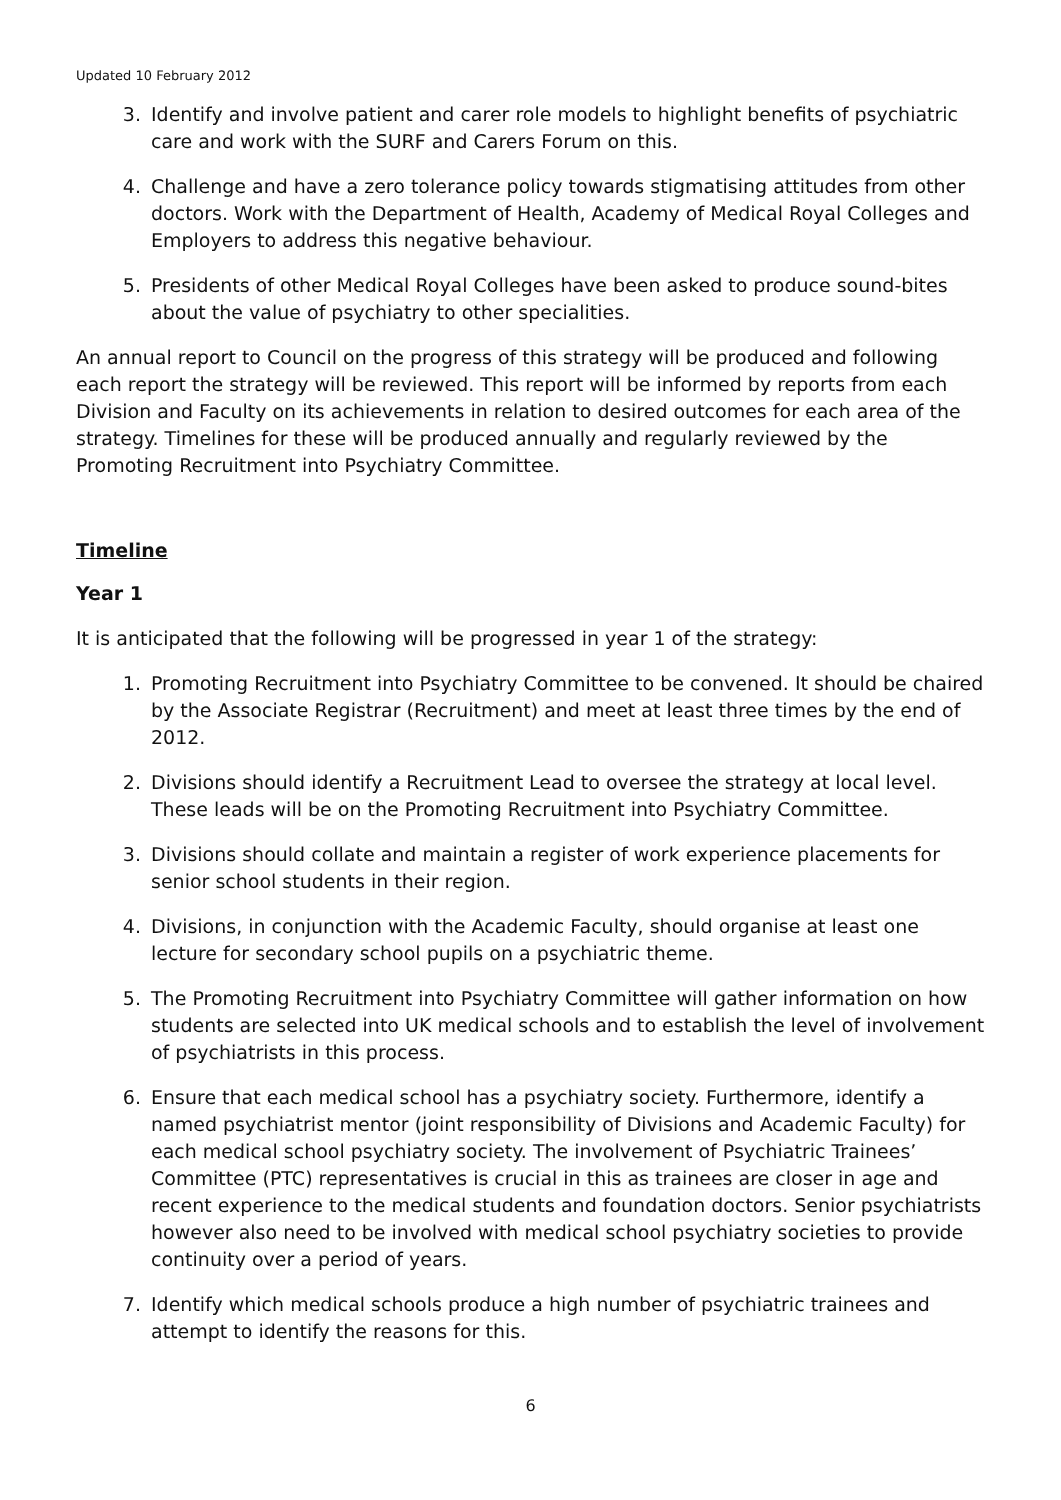Updated 10 February 2012
3. Identify and involve patient and carer role models to highlight benefits of psychiatric care and work with the SURF and Carers Forum on this.
4. Challenge and have a zero tolerance policy towards stigmatising attitudes from other doctors. Work with the Department of Health, Academy of Medical Royal Colleges and Employers to address this negative behaviour.
5. Presidents of other Medical Royal Colleges have been asked to produce sound-bites about the value of psychiatry to other specialities.
An annual report to Council on the progress of this strategy will be produced and following each report the strategy will be reviewed. This report will be informed by reports from each Division and Faculty on its achievements in relation to desired outcomes for each area of the strategy. Timelines for these will be produced annually and regularly reviewed by the Promoting Recruitment into Psychiatry Committee.
Timeline
Year 1
It is anticipated that the following will be progressed in year 1 of the strategy:
1. Promoting Recruitment into Psychiatry Committee to be convened. It should be chaired by the Associate Registrar (Recruitment) and meet at least three times by the end of 2012.
2. Divisions should identify a Recruitment Lead to oversee the strategy at local level. These leads will be on the Promoting Recruitment into Psychiatry Committee.
3. Divisions should collate and maintain a register of work experience placements for senior school students in their region.
4. Divisions, in conjunction with the Academic Faculty, should organise at least one lecture for secondary school pupils on a psychiatric theme.
5. The Promoting Recruitment into Psychiatry Committee will gather information on how students are selected into UK medical schools and to establish the level of involvement of psychiatrists in this process.
6. Ensure that each medical school has a psychiatry society. Furthermore, identify a named psychiatrist mentor (joint responsibility of Divisions and Academic Faculty) for each medical school psychiatry society. The involvement of Psychiatric Trainees’ Committee (PTC) representatives is crucial in this as trainees are closer in age and recent experience to the medical students and foundation doctors. Senior psychiatrists however also need to be involved with medical school psychiatry societies to provide continuity over a period of years.
7. Identify which medical schools produce a high number of psychiatric trainees and attempt to identify the reasons for this.
6